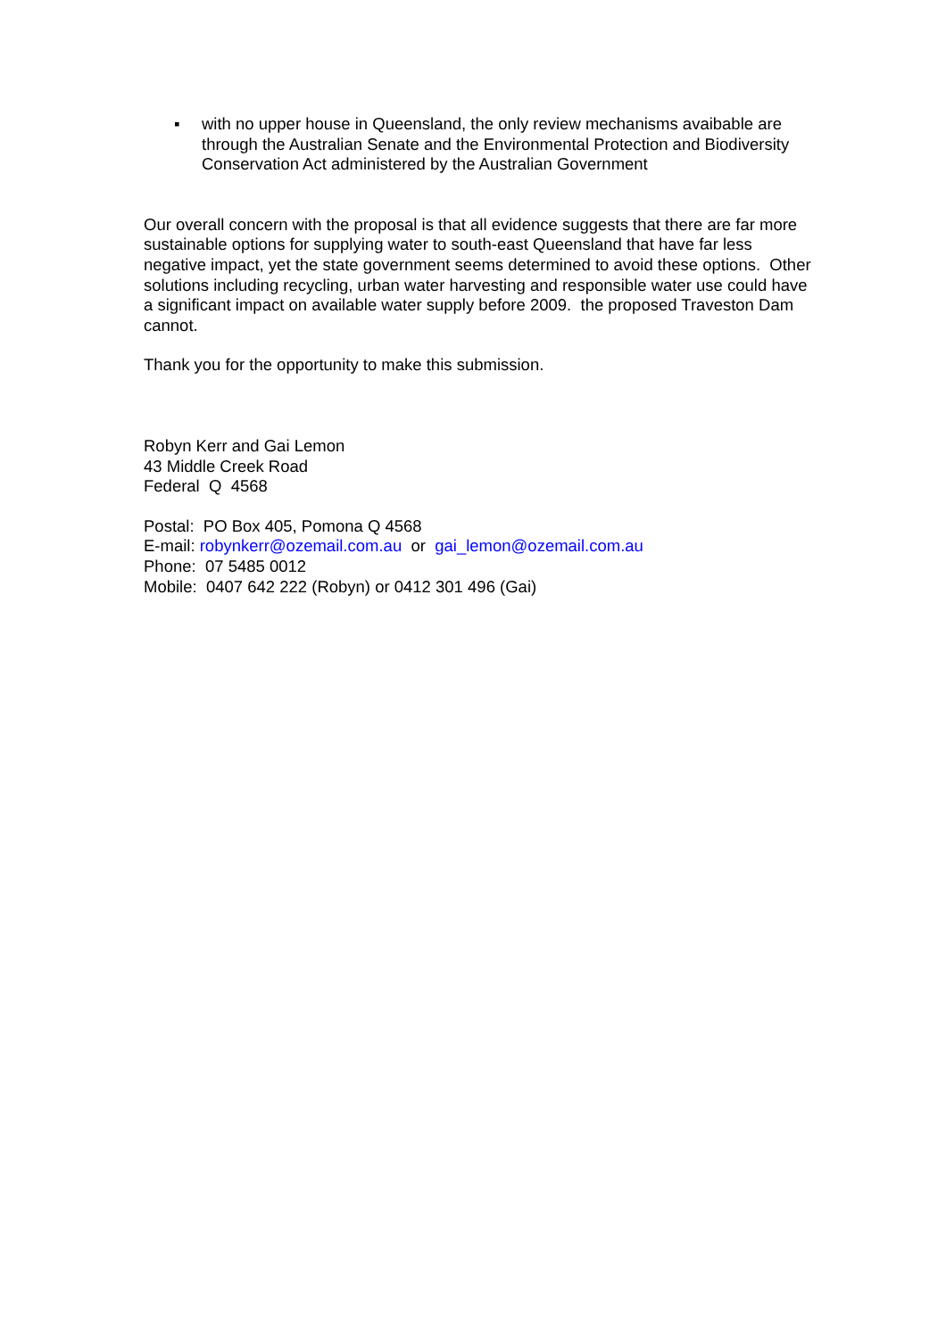▪ with no upper house in Queensland, the only review mechanisms avaibable are through the Australian Senate and the Environmental Protection and Biodiversity Conservation Act administered by the Australian Government
Our overall concern with the proposal is that all evidence suggests that there are far more sustainable options for supplying water to south-east Queensland that have far less negative impact, yet the state government seems determined to avoid these options. Other solutions including recycling, urban water harvesting and responsible water use could have a significant impact on available water supply before 2009. the proposed Traveston Dam cannot.
Thank you for the opportunity to make this submission.
Robyn Kerr and Gai Lemon
43 Middle Creek Road
Federal Q 4568
Postal: PO Box 405, Pomona Q 4568
E-mail: robynkerr@ozemail.com.au or gai_lemon@ozemail.com.au
Phone: 07 5485 0012
Mobile: 0407 642 222 (Robyn) or 0412 301 496 (Gai)